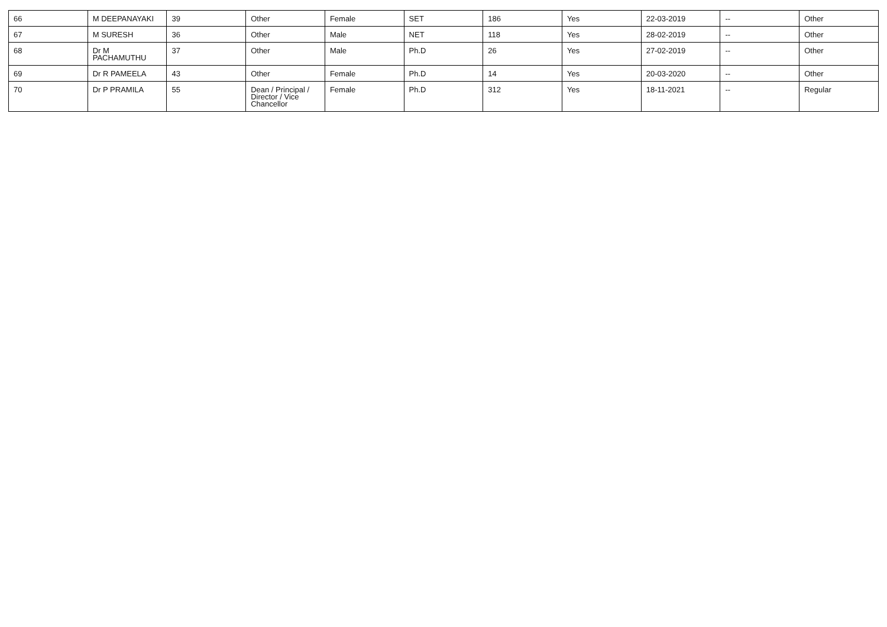| 66 | M DEEPANAYAKI | 39 | Other | Female | SET | 186 | Yes | 22-03-2019 | -- | Other |
| 67 | M SURESH | 36 | Other | Male | NET | 118 | Yes | 28-02-2019 | -- | Other |
| 68 | Dr M PACHAMUTHU | 37 | Other | Male | Ph.D | 26 | Yes | 27-02-2019 | -- | Other |
| 69 | Dr R PAMEELA | 43 | Other | Female | Ph.D | 14 | Yes | 20-03-2020 | -- | Other |
| 70 | Dr P PRAMILA | 55 | Dean / Principal / Director / Vice Chancellor | Female | Ph.D | 312 | Yes | 18-11-2021 | -- | Regular |